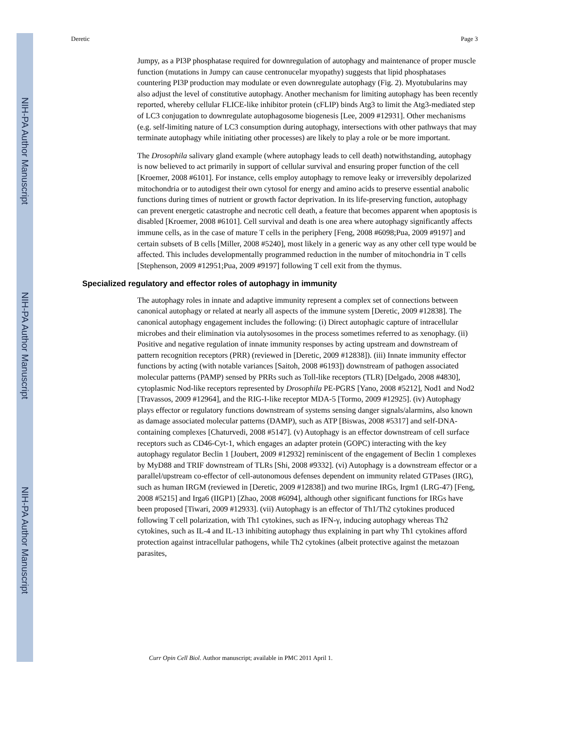NIH-PA Author Manuscript
NIH-PA Author Manuscript
NIH-PA Author Manuscript
Deretic Page 3
Jumpy, as a PI3P phosphatase required for downregulation of autophagy and maintenance of proper muscle function (mutations in Jumpy can cause centronucelar myopathy) suggests that lipid phosphatases countering PI3P production may modulate or even downregulate autophagy (Fig. 2). Myotubularins may also adjust the level of constitutive autophagy. Another mechanism for limiting autophagy has been recently reported, whereby cellular FLICE-like inhibitor protein (cFLIP) binds Atg3 to limit the Atg3-mediated step of LC3 conjugation to downregulate autophagosome biogenesis [Lee, 2009 #12931]. Other mechanisms (e.g. self-limiting nature of LC3 consumption during autophagy, intersections with other pathways that may terminate autophagy while initiating other processes) are likely to play a role or be more important.
The Drosophila salivary gland example (where autophagy leads to cell death) notwithstanding, autophagy is now believed to act primarily in support of cellular survival and ensuring proper function of the cell [Kroemer, 2008 #6101]. For instance, cells employ autophagy to remove leaky or irreversibly depolarized mitochondria or to autodigest their own cytosol for energy and amino acids to preserve essential anabolic functions during times of nutrient or growth factor deprivation. In its life-preserving function, autophagy can prevent energetic catastrophe and necrotic cell death, a feature that becomes apparent when apoptosis is disabled [Kroemer, 2008 #6101]. Cell survival and death is one area where autophagy significantly affects immune cells, as in the case of mature T cells in the periphery [Feng, 2008 #6098;Pua, 2009 #9197] and certain subsets of B cells [Miller, 2008 #5240], most likely in a generic way as any other cell type would be affected. This includes developmentally programmed reduction in the number of mitochondria in T cells [Stephenson, 2009 #12951;Pua, 2009 #9197] following T cell exit from the thymus.
Specialized regulatory and effector roles of autophagy in immunity
The autophagy roles in innate and adaptive immunity represent a complex set of connections between canonical autophagy or related at nearly all aspects of the immune system [Deretic, 2009 #12838]. The canonical autophagy engagement includes the following: (i) Direct autophagic capture of intracellular microbes and their elimination via autolysosomes in the process sometimes referred to as xenophagy. (ii) Positive and negative regulation of innate immunity responses by acting upstream and downstream of pattern recognition receptors (PRR) (reviewed in [Deretic, 2009 #12838]). (iii) Innate immunity effector functions by acting (with notable variances [Saitoh, 2008 #6193]) downstream of pathogen associated molecular patterns (PAMP) sensed by PRRs such as Toll-like receptors (TLR) [Delgado, 2008 #4830], cytoplasmic Nod-like receptors represented by Drosophila PE-PGRS [Yano, 2008 #5212], Nod1 and Nod2 [Travassos, 2009 #12964], and the RIG-I-like receptor MDA-5 [Tormo, 2009 #12925]. (iv) Autophagy plays effector or regulatory functions downstream of systems sensing danger signals/alarmins, also known as damage associated molecular patterns (DAMP), such as ATP [Biswas, 2008 #5317] and self-DNA-containing complexes [Chaturvedi, 2008 #5147]. (v) Autophagy is an effector downstream of cell surface receptors such as CD46-Cyt-1, which engages an adapter protein (GOPC) interacting with the key autophagy regulator Beclin 1 [Joubert, 2009 #12932] reminiscent of the engagement of Beclin 1 complexes by MyD88 and TRIF downstream of TLRs [Shi, 2008 #9332]. (vi) Autophagy is a downstream effector or a parallel/upstream co-effector of cell-autonomous defenses dependent on immunity related GTPases (IRG), such as human IRGM (reviewed in [Deretic, 2009 #12838]) and two murine IRGs, Irgm1 (LRG-47) [Feng, 2008 #5215] and Irga6 (IIGP1) [Zhao, 2008 #6094], although other significant functions for IRGs have been proposed [Tiwari, 2009 #12933]. (vii) Autophagy is an effector of Th1/Th2 cytokines produced following T cell polarization, with Th1 cytokines, such as IFN-γ, inducing autophagy whereas Th2 cytokines, such as IL-4 and IL-13 inhibiting autophagy thus explaining in part why Th1 cytokines afford protection against intracellular pathogens, while Th2 cytokines (albeit protective against the metazoan parasites,
Curr Opin Cell Biol. Author manuscript; available in PMC 2011 April 1.